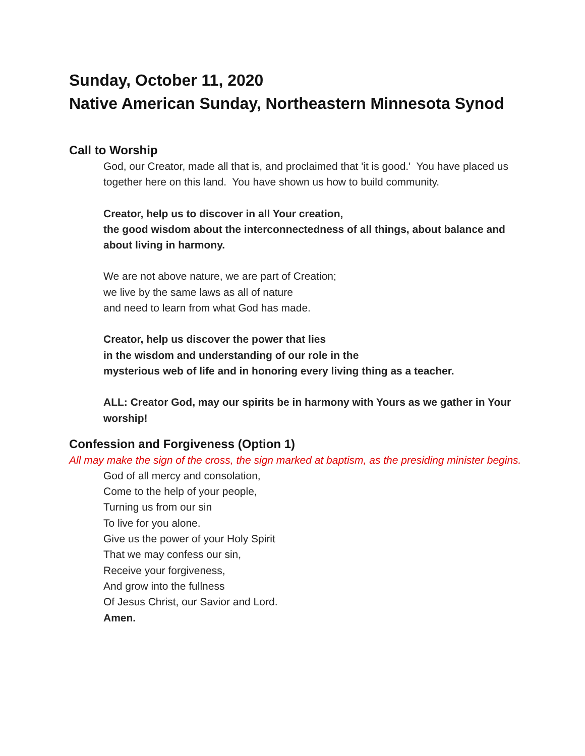Sunday, October 11, 2020
Native American Sunday, Northeastern Minnesota Synod
Call to Worship
God, our Creator, made all that is, and proclaimed that 'it is good.' You have placed us together here on this land. You have shown us how to build community.
Creator, help us to discover in all Your creation,
the good wisdom about the interconnectedness of all things, about balance and about living in harmony.
We are not above nature, we are part of Creation;
we live by the same laws as all of nature
and need to learn from what God has made.
Creator, help us discover the power that lies
in the wisdom and understanding of our role in the
mysterious web of life and in honoring every living thing as a teacher.
ALL: Creator God, may our spirits be in harmony with Yours as we gather in Your worship!
Confession and Forgiveness (Option 1)
All may make the sign of the cross, the sign marked at baptism, as the presiding minister begins.
God of all mercy and consolation,
Come to the help of your people,
Turning us from our sin
To live for you alone.
Give us the power of your Holy Spirit
That we may confess our sin,
Receive your forgiveness,
And grow into the fullness
Of Jesus Christ, our Savior and Lord.
Amen.